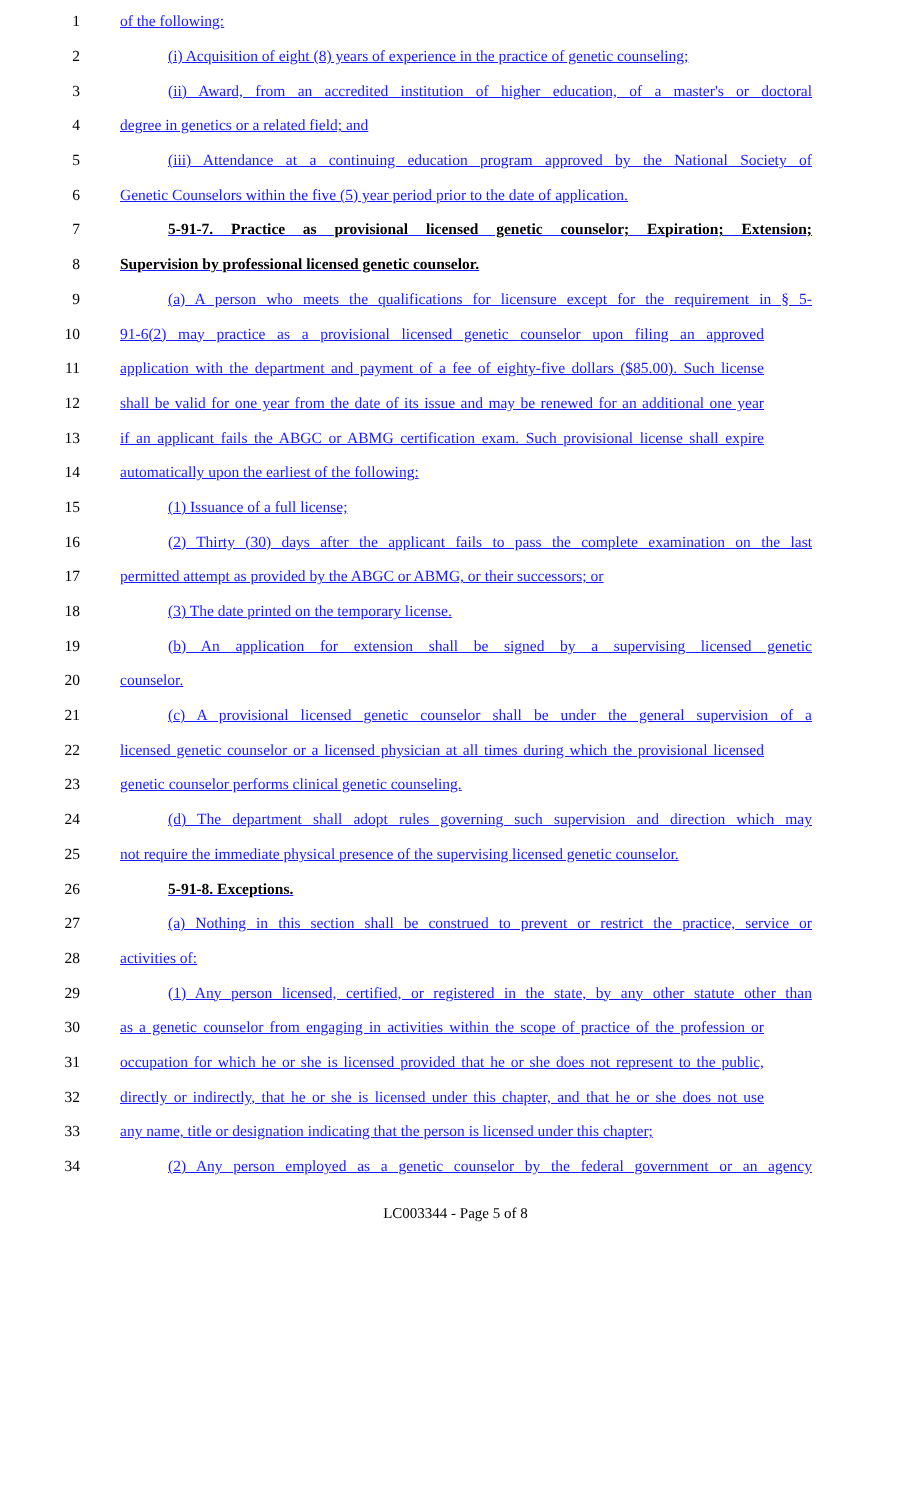1 of the following:
2 (i) Acquisition of eight (8) years of experience in the practice of genetic counseling;
3 (ii) Award, from an accredited institution of higher education, of a master's or doctoral
4 degree in genetics or a related field; and
5 (iii) Attendance at a continuing education program approved by the National Society of
6 Genetic Counselors within the five (5) year period prior to the date of application.
7 5-91-7. Practice as provisional licensed genetic counselor; Expiration; Extension;
8 Supervision by professional licensed genetic counselor.
9 (a) A person who meets the qualifications for licensure except for the requirement in § 5-
10 91-6(2) may practice as a provisional licensed genetic counselor upon filing an approved
11 application with the department and payment of a fee of eighty-five dollars ($85.00). Such license
12 shall be valid for one year from the date of its issue and may be renewed for an additional one year
13 if an applicant fails the ABGC or ABMG certification exam. Such provisional license shall expire
14 automatically upon the earliest of the following:
15 (1) Issuance of a full license;
16 (2) Thirty (30) days after the applicant fails to pass the complete examination on the last
17 permitted attempt as provided by the ABGC or ABMG, or their successors; or
18 (3) The date printed on the temporary license.
19 (b) An application for extension shall be signed by a supervising licensed genetic
20 counselor.
21 (c) A provisional licensed genetic counselor shall be under the general supervision of a
22 licensed genetic counselor or a licensed physician at all times during which the provisional licensed
23 genetic counselor performs clinical genetic counseling.
24 (d) The department shall adopt rules governing such supervision and direction which may
25 not require the immediate physical presence of the supervising licensed genetic counselor.
26 5-91-8. Exceptions.
27 (a) Nothing in this section shall be construed to prevent or restrict the practice, service or
28 activities of:
29 (1) Any person licensed, certified, or registered in the state, by any other statute other than
30 as a genetic counselor from engaging in activities within the scope of practice of the profession or
31 occupation for which he or she is licensed provided that he or she does not represent to the public,
32 directly or indirectly, that he or she is licensed under this chapter, and that he or she does not use
33 any name, title or designation indicating that the person is licensed under this chapter;
34 (2) Any person employed as a genetic counselor by the federal government or an agency
LC003344 - Page 5 of 8